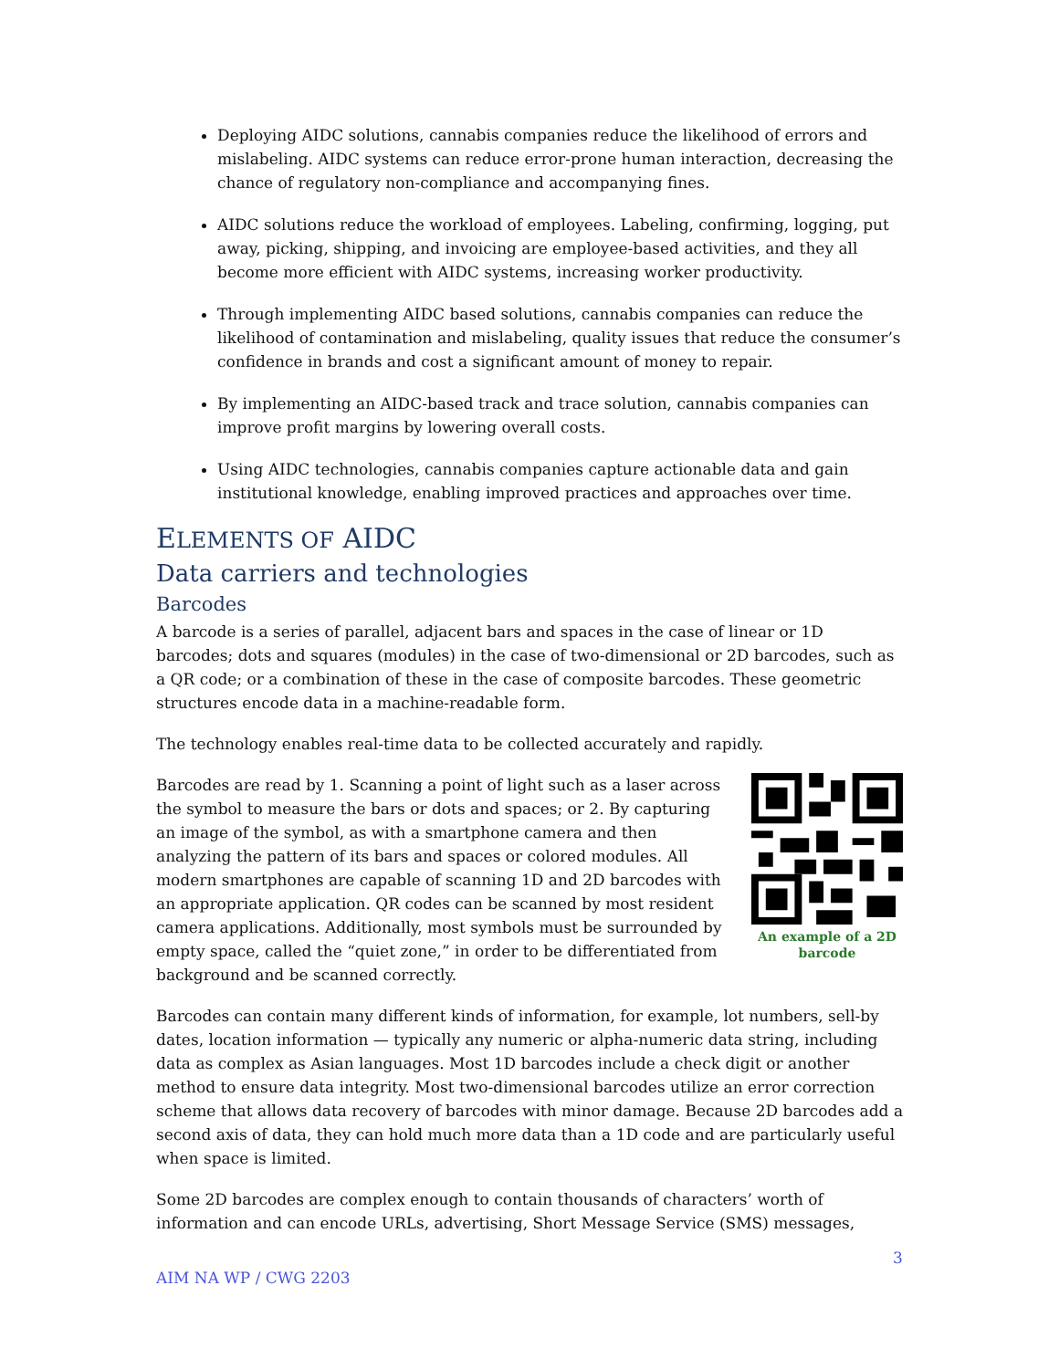Deploying AIDC solutions, cannabis companies reduce the likelihood of errors and mislabeling. AIDC systems can reduce error-prone human interaction, decreasing the chance of regulatory non-compliance and accompanying fines.
AIDC solutions reduce the workload of employees. Labeling, confirming, logging, put away, picking, shipping, and invoicing are employee-based activities, and they all become more efficient with AIDC systems, increasing worker productivity.
Through implementing AIDC based solutions, cannabis companies can reduce the likelihood of contamination and mislabeling, quality issues that reduce the consumer’s confidence in brands and cost a significant amount of money to repair.
By implementing an AIDC-based track and trace solution, cannabis companies can improve profit margins by lowering overall costs.
Using AIDC technologies, cannabis companies capture actionable data and gain institutional knowledge, enabling improved practices and approaches over time.
ELEMENTS OF AIDC
Data carriers and technologies
Barcodes
A barcode is a series of parallel, adjacent bars and spaces in the case of linear or 1D barcodes; dots and squares (modules) in the case of two-dimensional or 2D barcodes, such as a QR code; or a combination of these in the case of composite barcodes. These geometric structures encode data in a machine-readable form.
The technology enables real-time data to be collected accurately and rapidly.
An example of a 2D barcode
Barcodes are read by 1. Scanning a point of light such as a laser across the symbol to measure the bars or dots and spaces; or 2. By capturing an image of the symbol, as with a smartphone camera and then analyzing the pattern of its bars and spaces or colored modules. All modern smartphones are capable of scanning 1D and 2D barcodes with an appropriate application. QR codes can be scanned by most resident camera applications. Additionally, most symbols must be surrounded by empty space, called the “quiet zone,” in order to be differentiated from background and be scanned correctly.
Barcodes can contain many different kinds of information, for example, lot numbers, sell-by dates, location information — typically any numeric or alpha-numeric data string, including data as complex as Asian languages. Most 1D barcodes include a check digit or another method to ensure data integrity. Most two-dimensional barcodes utilize an error correction scheme that allows data recovery of barcodes with minor damage. Because 2D barcodes add a second axis of data, they can hold much more data than a 1D code and are particularly useful when space is limited.
Some 2D barcodes are complex enough to contain thousands of characters’ worth of information and can encode URLs, advertising, Short Message Service (SMS) messages,
3
AIM NA WP / CWG 2203